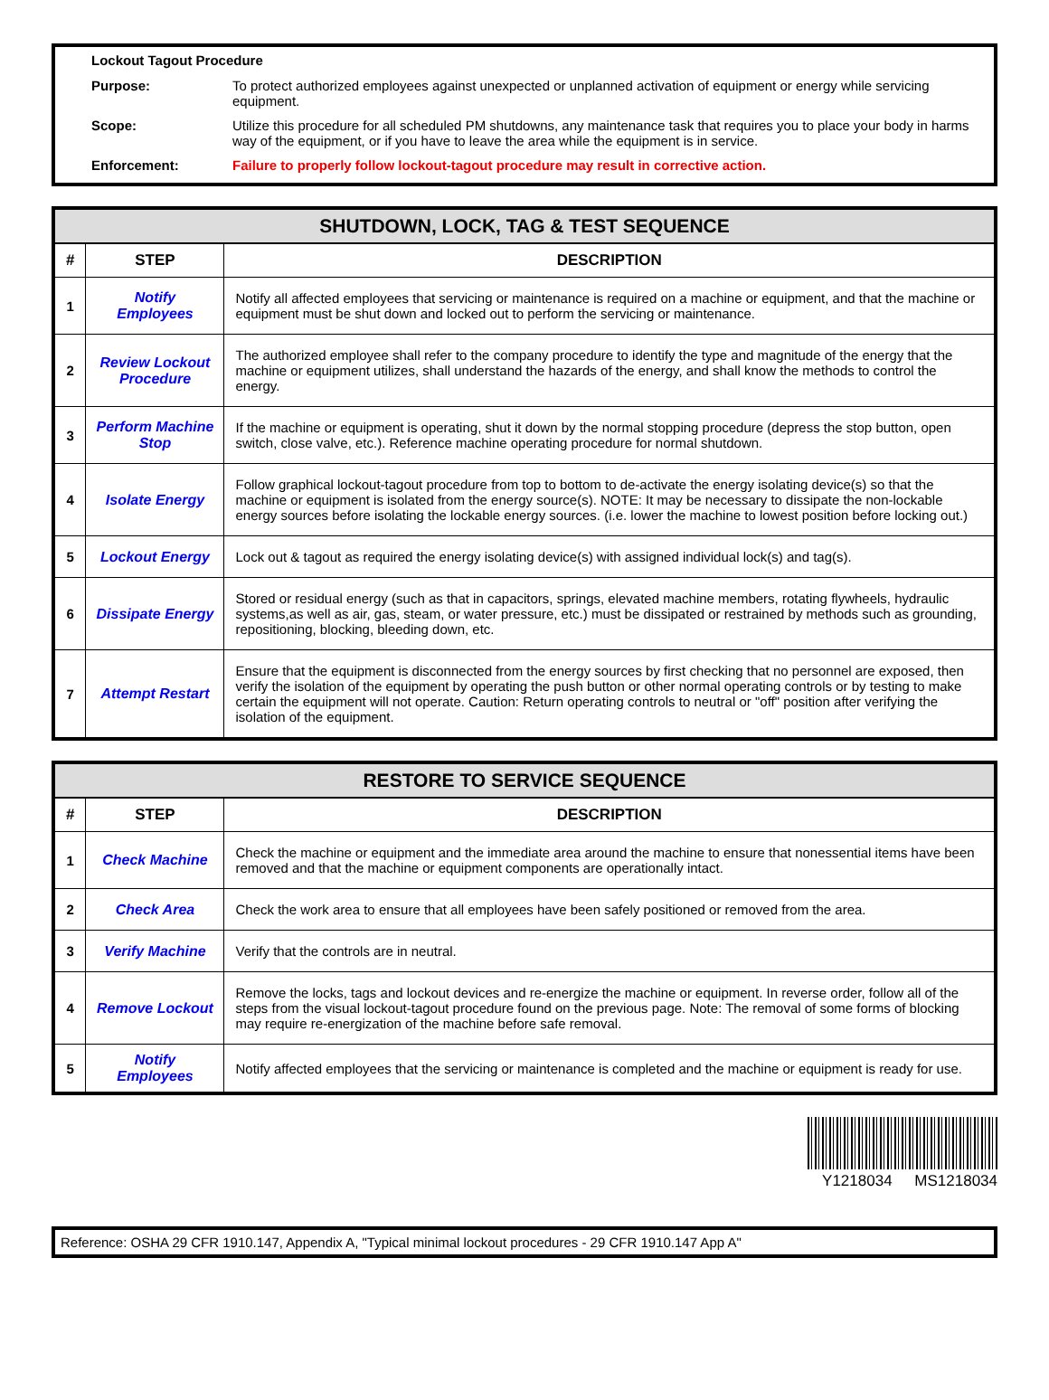Lockout Tagout Procedure
| Purpose: | To protect authorized employees against unexpected or unplanned activation of equipment or energy while servicing equipment. |
| Scope: | Utilize this procedure for all scheduled PM shutdowns, any maintenance task that requires you to place your body in harms way of the equipment, or if you have to leave the area while the equipment is in service. |
| Enforcement: | Failure to properly follow lockout-tagout procedure may result in corrective action. |
| SHUTDOWN, LOCK, TAG & TEST SEQUENCE | | |
| --- | --- | --- |
| # | STEP | DESCRIPTION |
| 1 | Notify Employees | Notify all affected employees that servicing or maintenance is required on a machine or equipment, and that the machine or equipment must be shut down and locked out to perform the servicing or maintenance. |
| 2 | Review Lockout Procedure | The authorized employee shall refer to the company procedure to identify the type and magnitude of the energy that the machine or equipment utilizes, shall understand the hazards of the energy, and shall know the methods to control the energy. |
| 3 | Perform Machine Stop | If the machine or equipment is operating, shut it down by the normal stopping procedure (depress the stop button, open switch, close valve, etc.). Reference machine operating procedure for normal shutdown. |
| 4 | Isolate Energy | Follow graphical lockout-tagout procedure from top to bottom to de-activate the energy isolating device(s) so that the machine or equipment is isolated from the energy source(s). NOTE: It may be necessary to dissipate the non-lockable energy sources before isolating the lockable energy sources. (i.e. lower the machine to lowest position before locking out.) |
| 5 | Lockout Energy | Lock out & tagout as required the energy isolating device(s) with assigned individual lock(s) and tag(s). |
| 6 | Dissipate Energy | Stored or residual energy (such as that in capacitors, springs, elevated machine members, rotating flywheels, hydraulic systems,as well as air, gas, steam, or water pressure, etc.) must be dissipated or restrained by methods such as grounding, repositioning, blocking, bleeding down, etc. |
| 7 | Attempt Restart | Ensure that the equipment is disconnected from the energy sources by first checking that no personnel are exposed, then verify the isolation of the equipment by operating the push button or other normal operating controls or by testing to make certain the equipment will not operate. Caution: Return operating controls to neutral or "off" position after verifying the isolation of the equipment. |
| RESTORE TO SERVICE SEQUENCE | | |
| --- | --- | --- |
| # | STEP | DESCRIPTION |
| 1 | Check Machine | Check the machine or equipment and the immediate area around the machine to ensure that nonessential items have been removed and that the machine or equipment components are operationally intact. |
| 2 | Check Area | Check the work area to ensure that all employees have been safely positioned or removed from the area. |
| 3 | Verify Machine | Verify that the controls are in neutral. |
| 4 | Remove Lockout | Remove the locks, tags and lockout devices and re-energize the machine or equipment. In reverse order, follow all of the steps from the visual lockout-tagout procedure found on the previous page. Note: The removal of some forms of blocking may require re-energization of the machine before safe removal. |
| 5 | Notify Employees | Notify affected employees that the servicing or maintenance is completed and the machine or equipment is ready for use. |
Y1218034 MS1218034
Reference: OSHA 29 CFR 1910.147, Appendix A, "Typical minimal lockout procedures - 29 CFR 1910.147 App A"